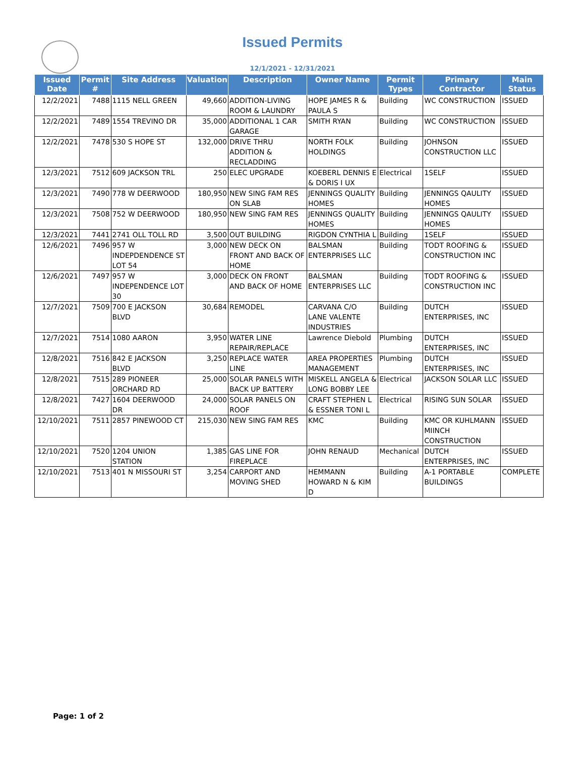Issued Permits
12/1/2021 - 12/31/2021
| Issued Date | Permit # | Site Address | Valuation | Description | Owner Name | Permit Types | Primary Contractor | Main Status |
| --- | --- | --- | --- | --- | --- | --- | --- | --- |
| 12/2/2021 | 7488 | 1115 NELL GREEN | 49,660 | ADDITION-LIVING ROOM & LAUNDRY | HOPE JAMES R & PAULA S | Building | WC CONSTRUCTION | ISSUED |
| 12/2/2021 | 7489 | 1554 TREVINO DR | 35,000 | ADDITIONAL 1 CAR GARAGE | SMITH RYAN | Building | WC CONSTRUCTION | ISSUED |
| 12/2/2021 | 7478 | 530 S HOPE ST | 132,000 | DRIVE THRU ADDITION & RECLADDING | NORTH FOLK HOLDINGS | Building | JOHNSON CONSTRUCTION LLC | ISSUED |
| 12/3/2021 | 7512 | 609 JACKSON TRL | 250 | ELEC UPGRADE | KOEBERL DENNIS E & DORIS I UX | Electrical | 1SELF | ISSUED |
| 12/3/2021 | 7490 | 778 W DEERWOOD | 180,950 | NEW SING FAM RES ON SLAB | JENNINGS QUALITY HOMES | Building | JENNINGS QAULITY HOMES | ISSUED |
| 12/3/2021 | 7508 | 752 W DEERWOOD | 180,950 | NEW SING FAM RES | JENNINGS QUALITY HOMES | Building | JENNINGS QAULITY HOMES | ISSUED |
| 12/3/2021 | 7441 | 2741 OLL TOLL RD | 3,500 | OUT BUILDING | RIGDON CYNTHIA L | Building | 1SELF | ISSUED |
| 12/6/2021 | 7496 | 957 W INDEPDENDENCE ST LOT 54 | 3,000 | NEW DECK ON FRONT AND BACK OF HOME | BALSMAN ENTERPRISES LLC | Building | TODT ROOFING & CONSTRUCTION INC | ISSUED |
| 12/6/2021 | 7497 | 957 W INDEPENDENCE LOT 30 | 3,000 | DECK ON FRONT AND BACK OF HOME | BALSMAN ENTERPRISES LLC | Building | TODT ROOFING & CONSTRUCTION INC | ISSUED |
| 12/7/2021 | 7509 | 700 E JACKSON BLVD | 30,684 | REMODEL | CARVANA C/O LANE VALENTE INDUSTRIES | Building | DUTCH ENTERPRISES, INC | ISSUED |
| 12/7/2021 | 7514 | 1080 AARON | 3,950 | WATER LINE REPAIR/REPLACE | Lawrence Diebold | Plumbing | DUTCH ENTERPRISES, INC | ISSUED |
| 12/8/2021 | 7516 | 842 E JACKSON BLVD | 3,250 | REPLACE WATER LINE | AREA PROPERTIES MANAGEMENT | Plumbing | DUTCH ENTERPRISES, INC | ISSUED |
| 12/8/2021 | 7515 | 289 PIONEER ORCHARD RD | 25,000 | SOLAR PANELS WITH BACK UP BATTERY | MISKELL ANGELA & LONG BOBBY LEE | Electrical | JACKSON SOLAR LLC | ISSUED |
| 12/8/2021 | 7427 | 1604 DEERWOOD DR | 24,000 | SOLAR PANELS ON ROOF | CRAFT STEPHEN L & ESSNER TONI L | Electrical | RISING SUN SOLAR | ISSUED |
| 12/10/2021 | 7511 | 2857 PINEWOOD CT | 215,030 | NEW SING FAM RES | KMC | Building | KMC OR KUHLMANN MIINCH CONSTRUCTION | ISSUED |
| 12/10/2021 | 7520 | 1204 UNION STATION | 1,385 | GAS LINE FOR FIREPLACE | JOHN RENAUD | Mechanical | DUTCH ENTERPRISES, INC | ISSUED |
| 12/10/2021 | 7513 | 401 N MISSOURI ST | 3,254 | CARPORT AND MOVING SHED | HEMMANN HOWARD N & KIM D | Building | A-1 PORTABLE BUILDINGS | COMPLETE |
Page: 1 of 2